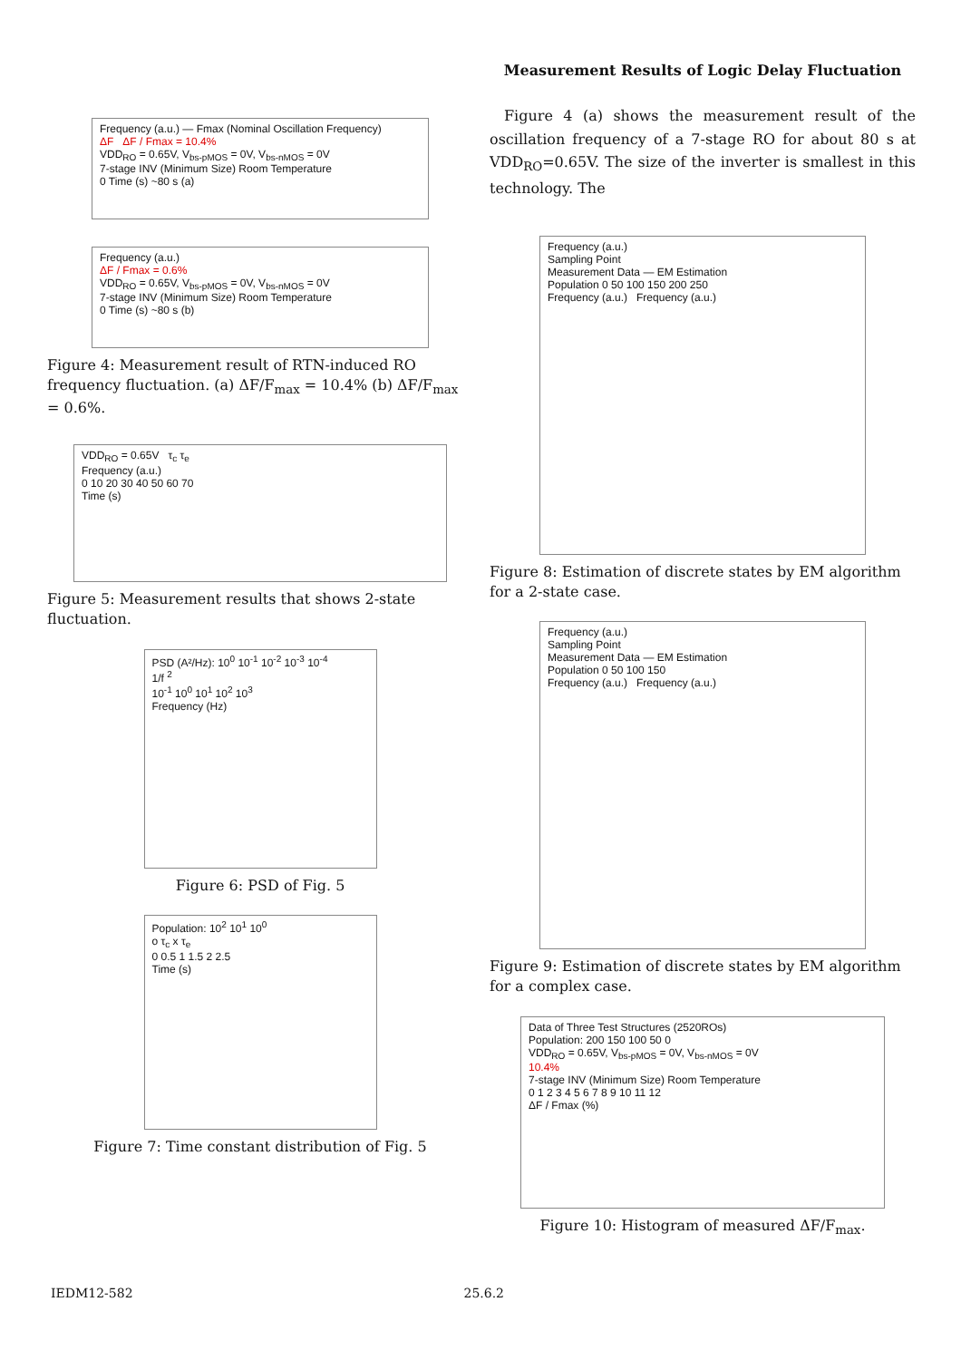Frequency (a.u.) — Fmax (Nominal Oscillation Frequency)
ΔF ΔF / Fmax = 10.4%
VDD<sub>RO</sub> = 0.65V, V<sub>bs-pMOS</sub> = 0V, V<sub>bs-nMOS</sub> = 0V
7-stage INV (Minimum Size) Room Temperature
0 Time (s) ~80 s (a)
Frequency (a.u.)
ΔF / Fmax = 0.6%
VDD<sub>RO</sub> = 0.65V, V<sub>bs-pMOS</sub> = 0V, V<sub>bs-nMOS</sub> = 0V
7-stage INV (Minimum Size) Room Temperature
0 Time (s) ~80 s (b)
Figure 4: Measurement result of RTN-induced RO frequency fluctuation. (a) ΔF/F<sub>max</sub> = 10.4% (b) ΔF/F<sub>max</sub> = 0.6%.
VDD<sub>RO</sub> = 0.65V τ<sub>c</sub> τ<sub>e</sub>
Frequency (a.u.)
0 10 20 30 40 50 60 70
Time (s)
Figure 5: Measurement results that shows 2-state fluctuation.
PSD (A²/Hz): 10<sup>0</sup> 10<sup>-1</sup> 10<sup>-2</sup> 10<sup>-3</sup> 10<sup>-4</sup>
1/f <sup>2</sup>
10<sup>-1</sup> 10<sup>0</sup> 10<sup>1</sup> 10<sup>2</sup> 10<sup>3</sup>
Frequency (Hz)
Figure 6: PSD of Fig. 5
Population: 10<sup>2</sup> 10<sup>1</sup> 10<sup>0</sup>
o τ<sub>c</sub> x τ<sub>e</sub>
0 0.5 1 1.5 2 2.5
Time (s)
Figure 7: Time constant distribution of Fig. 5
Measurement Results of Logic Delay Fluctuation
Figure 4 (a) shows the measurement result of the oscillation frequency of a 7-stage RO for about 80 s at VDD<sub>RO</sub>=0.65V. The size of the inverter is smallest in this technology. The
Frequency (a.u.)
Sampling Point
Measurement Data — EM Estimation
Population 0 50 100 150 200 250
Frequency (a.u.) Frequency (a.u.)
Figure 8: Estimation of discrete states by EM algorithm for a 2-state case.
Frequency (a.u.)
Sampling Point
Measurement Data — EM Estimation
Population 0 50 100 150
Frequency (a.u.) Frequency (a.u.)
Figure 9: Estimation of discrete states by EM algorithm for a complex case.
Data of Three Test Structures (2520ROs)
Population: 200 150 100 50 0
VDD<sub>RO</sub> = 0.65V, V<sub>bs-pMOS</sub> = 0V, V<sub>bs-nMOS</sub> = 0V
10.4%
7-stage INV (Minimum Size) Room Temperature
0 1 2 3 4 5 6 7 8 9 10 11 12
ΔF / Fmax (%)
Figure 10: Histogram of measured ΔF/F<sub>max</sub>.
IEDM12-582 25.6.2